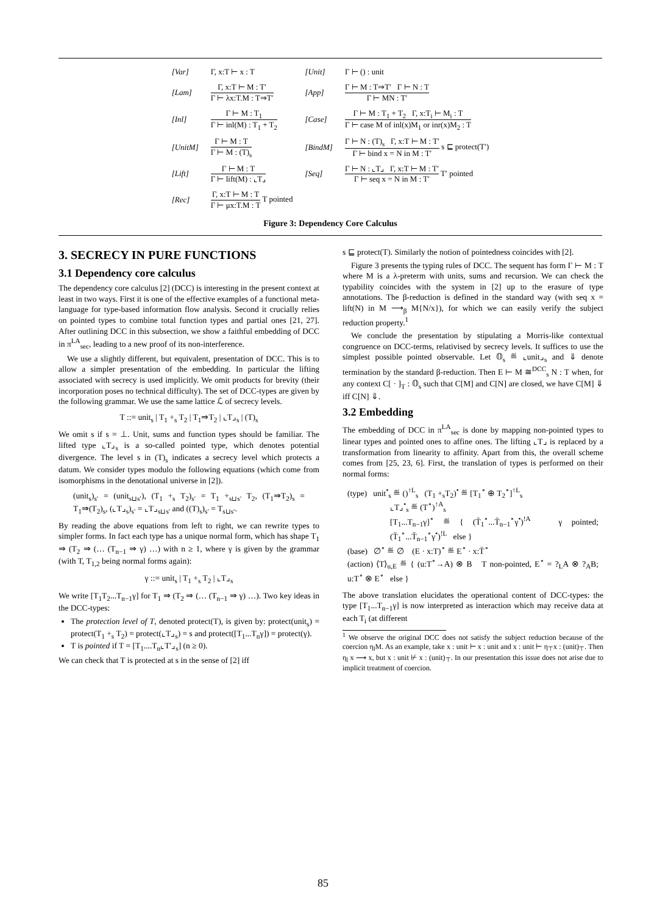| [Var] | Γ, x:T ⊢ x : T | [Unit] | Γ ⊢ () : unit |
| [Lam] | Γ, x:T ⊢ M : T′ Γ ⊢ λx:T.M : T⇒T′ | [App] | Γ ⊢ M : T⇒T′ Γ ⊢ N : T Γ ⊢ MN : T′ |
| [Inl] | Γ ⊢ M : T<sub>1</sub> Γ ⊢ inl(M) : T<sub>1</sub> + T<sub>2</sub> | [Case] | Γ ⊢ M : T<sub>1</sub> + T<sub>2</sub> Γ, x:T<sub>i</sub> ⊢ M<sub>i</sub> : T Γ ⊢ case M of inl(x)M<sub>1</sub> or inr(x)M<sub>2</sub> : T |
| [UnitM] | Γ ⊢ M : T Γ ⊢ M : (T)<sub>s</sub> | [BindM] | Γ ⊢ N : (T)<sub>s</sub> Γ, x:T ⊢ M : T′ Γ ⊢ bind x = N in M : T′ s ⊑ protect(T′) |
| [Lift] | Γ ⊢ M : T Γ ⊢ lift(M) : ⌞T⌟ | [Seq] | Γ ⊢ N : ⌞T⌟ Γ, x:T ⊢ M : T′ Γ ⊢ seq x = N in M : T′ T′ pointed |
| [Rec] | Γ, x:T ⊢ M : T Γ ⊢ μx:T.M : T T pointed | | |
Figure 3: Dependency Core Calculus
3. SECRECY IN PURE FUNCTIONS
3.1 Dependency core calculus
The dependency core calculus [2] (DCC) is interesting in the present context at least in two ways. First it is one of the effective examples of a functional meta-language for type-based information flow analysis. Second it crucially relies on pointed types to combine total function types and partial ones [21, 27]. After outlining DCC in this subsection, we show a faithful embedding of DCC in π<sup>LA</sup><sub>sec</sub>, leading to a new proof of its non-interference.
We use a slightly different, but equivalent, presentation of DCC. This is to allow a simpler presentation of the embedding. In particular the lifting associated with secrecy is used implicitly. We omit products for brevity (their incorporation poses no technical difficulty). The set of DCC-types are given by the following grammar. We use the same lattice ℒ of secrecy levels.
T ::= unit<sub>s</sub> | T<sub>1</sub> +<sub>s</sub> T<sub>2</sub> | T<sub>1</sub>⇒T<sub>2</sub> | ⌞T⌟<sub>s</sub> | (T)<sub>s</sub>
We omit s if s = ⊥. Unit, sums and function types should be familiar. The lifted type ⌞T⌟<sub>s</sub> is a so-called pointed type, which denotes potential divergence. The level s in (T)<sub>s</sub> indicates a secrecy level which protects a datum. We consider types modulo the following equations (which come from isomorphisms in the denotational universe in [2]).
(unit<sub>s</sub>)<sub>s′</sub> = (unit<sub>s⊔s′</sub>), (T<sub>1</sub> +<sub>s</sub> T<sub>2</sub>)<sub>s′</sub> = T<sub>1</sub> +<sub>s⊔s′</sub> T<sub>2</sub>, (T<sub>1</sub>⇒T<sub>2</sub>)<sub>s</sub> = T<sub>1</sub>⇒(T<sub>2</sub>)<sub>s</sub>, (⌞T⌟<sub>s</sub>)<sub>s′</sub> = ⌞T⌟<sub>s⊔s′</sub> and ((T)<sub>s</sub>)<sub>s′</sub> = T<sub>s⊔s′</sub>.
By reading the above equations from left to right, we can rewrite types to simpler forms. In fact each type has a unique normal form, which has shape T<sub>1</sub> ⇒ (T<sub>2</sub> ⇒ (… (T<sub>n−1</sub> ⇒ γ) …) with n ≥ 1, where γ is given by the grammar (with T, T<sub>1,2</sub> being normal forms again):
γ ::= unit<sub>s</sub> | T<sub>1</sub> +<sub>s</sub> T<sub>2</sub> | ⌞T⌟<sub>s</sub>
We write [T<sub>1</sub>T<sub>2</sub>...T<sub>n−1</sub>γ] for T<sub>1</sub> ⇒ (T<sub>2</sub> ⇒ (… (T<sub>n−1</sub> ⇒ γ) …). Two key ideas in the DCC-types:
The protection level of T, denoted protect(T), is given by: protect(unit<sub>s</sub>) = protect(T<sub>1</sub> +<sub>s</sub> T<sub>2</sub>) = protect(⌞T⌟<sub>s</sub>) = s and protect([T<sub>1</sub>...T<sub>n</sub>γ]) = protect(γ).
T is pointed if T = [T<sub>1</sub>....T<sub>n</sub>⌞T′⌟<sub>s</sub>] (n ≥ 0).
We can check that T is protected at s in the sense of [2] iff
s ⊑ protect(T). Similarly the notion of pointedness coincides with [2].
Figure 3 presents the typing rules of DCC. The sequent has form Γ ⊢ M : T where M is a λ-preterm with units, sums and recursion. We can check the typability coincides with the system in [2] up to the erasure of type annotations. The β-reduction is defined in the standard way (with seq x = lift(N) in M ⟶<sub>β</sub> M{N/x}), for which we can easily verify the subject reduction property.<sup>1</sup>
We conclude the presentation by stipulating a Morris-like contextual congruence on DCC-terms, relativised by secrecy levels. It suffices to use the simplest possible pointed observable. Let 𝕆<sub>s</sub> ≝ ⌞unit⌟<sub>s</sub> and ⇓ denote termination by the standard β-reduction. Then E ⊢ M ≅<sup>DCC</sup><sub>s</sub> N : T when, for any context C[ · ]<sub>T</sub> : 𝕆<sub>s</sub> such that C[M] and C[N] are closed, we have C[M] ⇓ iff C[N] ⇓.
3.2 Embedding
The embedding of DCC in π<sup>LA</sup><sub>sec</sub> is done by mapping non-pointed types to linear types and pointed ones to affine ones. The lifting ⌞T⌟ is replaced by a transformation from linearity to affinity. Apart from this, the overall scheme comes from [25, 23, 6]. First, the translation of types is performed on their normal forms:
(type) unit<sup>•</sup><sub>s</sub> ≝ ()<sup>↑L</sup><sub>s</sub> (T<sub>1</sub> +<sub>s</sub>T<sub>2</sub>)<sup>•</sup> ≝ [T<sub>1</sub><sup>∘</sup> ⊕ T<sub>2</sub><sup>∘</sup>]<sup>↑L</sup><sub>s</sub>
⌞T⌟<sup>•</sup><sub>s</sub> ≝ (T<sup>∘</sup>)<sup>↑A</sup><sub>s</sub>
[T<sub>1</sub>...T<sub>n−1</sub>γ]<sup>∘</sup> ≝ { (T̄<sub>1</sub><sup>∘</sup>...T̄<sub>n−1</sub><sup>∘</sup>γ<sup>•</sup>)<sup>!A</sup> γ pointed; (T̄<sub>1</sub><sup>∘</sup>...T̄<sub>n−1</sub><sup>∘</sup>γ<sup>•</sup>)<sup>!L</sup> else }
(base) ∅<sup>∘</sup> ≝ ∅ (E · x:T)<sup>∘</sup> ≝ E<sup>∘</sup> · x:T̄<sup>∘</sup>
(action) ⟨T⟩<sub>u,E</sub> ≝ { (u:T<sup>∘</sup>→A) ⊗ B T non-pointed, E<sup>∘</sup> = ?<sub>L</sub>A ⊗ ?<sub>A</sub>B; u:T<sup>∘</sup> ⊗ E<sup>∘</sup> else }
The above translation elucidates the operational content of DCC-types: the type [T<sub>1</sub>...T<sub>n−1</sub>γ] is now interpreted as interaction which may receive data at each T<sub>i</sub> (at different
<sup>1</sup> We observe the original DCC does not satisfy the subject reduction because of the coercion η<sub>l</sub>M. As an example, take x : unit ⊢ x : unit and x : unit ⊢ η<sub>⊤</sub>x : (unit)<sub>⊤</sub>. Then η<sub>l</sub> x ⟶ x, but x : unit ⊬ x : (unit)<sub>⊤</sub>. In our presentation this issue does not arise due to implicit treatment of coercion.
85